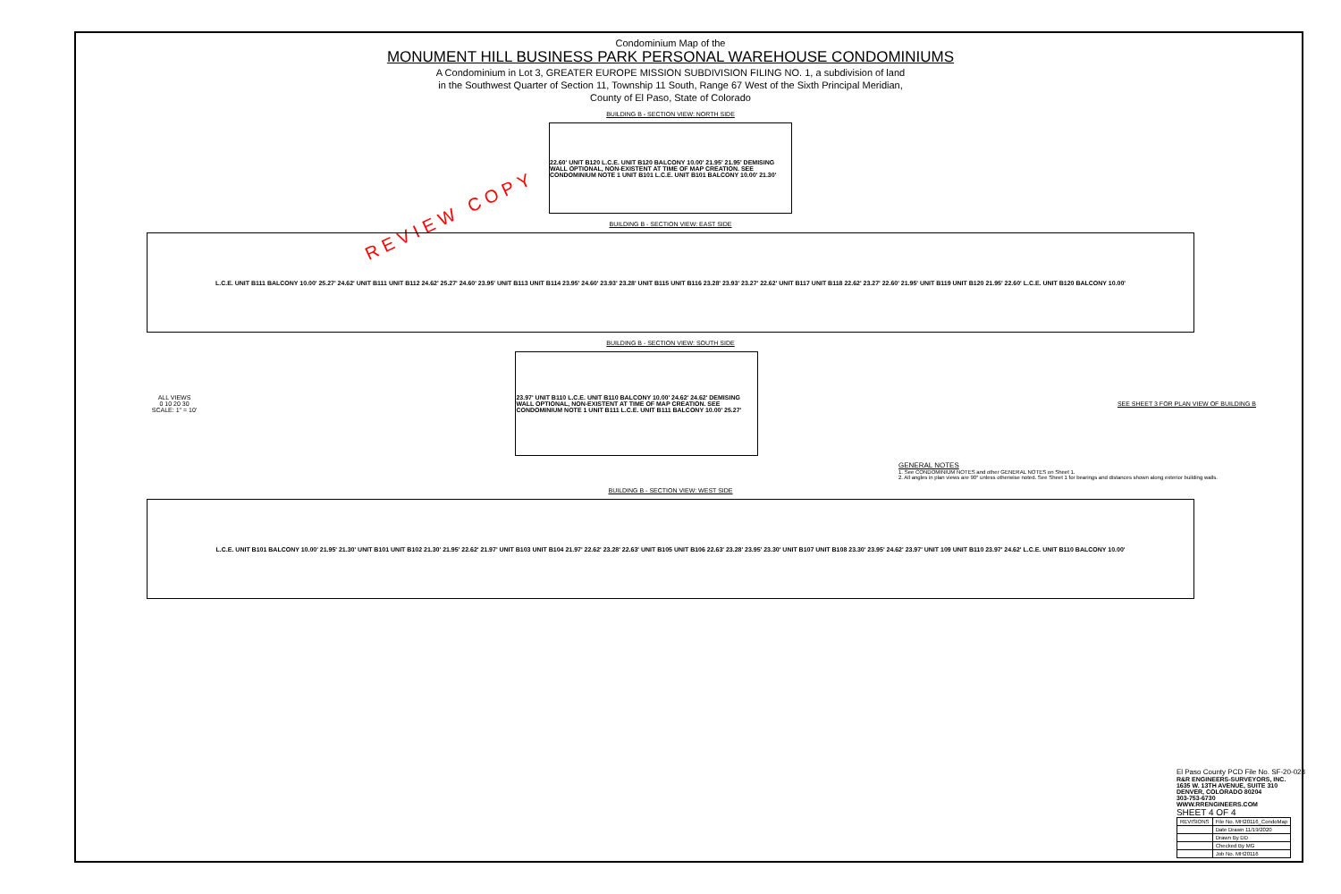REVIEW COPY
Condominium Map of the
MONUMENT HILL BUSINESS PARK PERSONAL WAREHOUSE CONDOMINIUMS
A Condominium in Lot 3, GREATER EUROPE MISSION SUBDIVISION FILING NO. 1, a subdivision of land
in the Southwest Quarter of Section 11, Township 11 South, Range 67 West of the Sixth Principal Meridian,
County of El Paso, State of Colorado
BUILDING B - SECTION VIEW: NORTH SIDE
22.60' UNIT B120 L.C.E. UNIT B120 BALCONY 10.00' 21.95' 21.95' DEMISING WALL OPTIONAL, NON-EXISTENT AT TIME OF MAP CREATION. SEE CONDOMINIUM NOTE 1 UNIT B101 L.C.E. UNIT B101 BALCONY 10.00' 21.30'
BUILDING B - SECTION VIEW: EAST SIDE
L.C.E. UNIT B111 BALCONY 10.00' 25.27' 24.62' UNIT B111 UNIT B112 24.62' 25.27' 24.60' 23.95' UNIT B113 UNIT B114 23.95' 24.60' 23.93' 23.28' UNIT B115 UNIT B116 23.28' 23.93' 23.27' 22.62' UNIT B117 UNIT B118 22.62' 23.27' 22.60' 21.95' UNIT B119 UNIT B120 21.95' 22.60' L.C.E. UNIT B120 BALCONY 10.00'
BUILDING B - SECTION VIEW: SOUTH SIDE
ALL VIEWS
0 10 20 30
SCALE: 1" = 10'
23.97' UNIT B110 L.C.E. UNIT B110 BALCONY 10.00' 24.62' 24.62' DEMISING WALL OPTIONAL, NON-EXISTENT AT TIME OF MAP CREATION. SEE CONDOMINIUM NOTE 1 UNIT B111 L.C.E. UNIT B111 BALCONY 10.00' 25.27'
SEE SHEET 3 FOR PLAN VIEW OF BUILDING B
GENERAL NOTES
1. See CONDOMINIUM NOTES and other GENERAL NOTES on Sheet 1.
2. All angles in plan views are 90° unless otherwise noted. See Sheet 1 for bearings and distances shown along exterior building walls.
BUILDING B - SECTION VIEW: WEST SIDE
L.C.E. UNIT B101 BALCONY 10.00' 21.95' 21.30' UNIT B101 UNIT B102 21.30' 21.95' 22.62' 21.97' UNIT B103 UNIT B104 21.97' 22.62' 23.28' 22.63' UNIT B105 UNIT B106 22.63' 23.28' 23.95' 23.30' UNIT B107 UNIT B108 23.30' 23.95' 24.62' 23.97' UNIT 109 UNIT B110 23.97' 24.62' L.C.E. UNIT B110 BALCONY 10.00'
El Paso County PCD File No. SF-20-023
R&R ENGINEERS-SURVEYORS, INC.
1635 W. 13TH AVENUE, SUITE 310
DENVER, COLORADO 80204
303-753-6730
WWW.RRENGINEERS.COM
SHEET 4 OF 4
| REVISIONS | File No. MH20116_CondoMap |
| | Date Drawn 11/19/2020 |
| | Drawn By DD |
| | Checked By MG |
| | Job No. MH20116 |